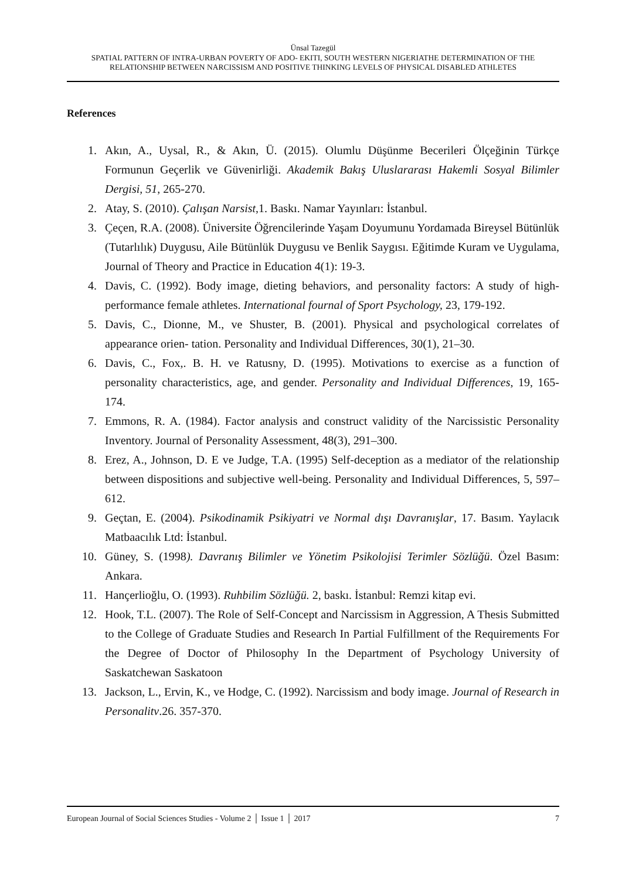Ünsal Tazegül
SPATIAL PATTERN OF INTRA-URBAN POVERTY OF ADO- EKITI, SOUTH WESTERN NIGERIATHE DETERMINATION OF THE RELATIONSHIP BETWEEN NARCISSISM AND POSITIVE THINKING LEVELS OF PHYSICAL DISABLED ATHLETES
References
1. Akın, A., Uysal, R., & Akın, Ü. (2015). Olumlu Düşünme Becerileri Ölçeğinin Türkçe Formunun Geçerlik ve Güvenirliği. Akademik Bakış Uluslararası Hakemli Sosyal Bilimler Dergisi, 51, 265-270.
2. Atay, S. (2010). Çalışan Narsist,1. Baskı. Namar Yayınları: İstanbul.
3. Çeçen, R.A. (2008). Üniversite Öğrencilerinde Yaşam Doyumunu Yordamada Bireysel Bütünlük (Tutarlılık) Duygusu, Aile Bütünlük Duygusu ve Benlik Saygısı. Eğitimde Kuram ve Uygulama, Journal of Theory and Practice in Education 4(1): 19-3.
4. Davis, C. (1992). Body image, dieting behaviors, and personality factors: A study of high-performance female athletes. International fournal of Sport Psychology, 23, 179-192.
5. Davis, C., Dionne, M., ve Shuster, B. (2001). Physical and psychological correlates of appearance orien- tation. Personality and Individual Differences, 30(1), 21–30.
6. Davis, C., Fox,. B. H. ve Ratusny, D. (1995). Motivations to exercise as a function of personality characteristics, age, and gender. Personality and Individual Differences, 19, 165-174.
7. Emmons, R. A. (1984). Factor analysis and construct validity of the Narcissistic Personality Inventory. Journal of Personality Assessment, 48(3), 291–300.
8. Erez, A., Johnson, D. E ve Judge, T.A. (1995) Self-deception as a mediator of the relationship between dispositions and subjective well-being. Personality and Individual Differences, 5, 597–612.
9. Geçtan, E. (2004). Psikodinamik Psikiyatri ve Normal dışı Davranışlar, 17. Basım. Yaylacık Matbaacılık Ltd: İstanbul.
10. Güney, S. (1998). Davranış Bilimler ve Yönetim Psikolojisi Terimler Sözlüğü. Özel Basım: Ankara.
11. Hançerlioğlu, O. (1993). Ruhbilim Sözlüğü. 2, baskı. İstanbul: Remzi kitap evi.
12. Hook, T.L. (2007). The Role of Self-Concept and Narcissism in Aggression, A Thesis Submitted to the College of Graduate Studies and Research In Partial Fulfillment of the Requirements For the Degree of Doctor of Philosophy In the Department of Psychology University of Saskatchewan Saskatoon
13. Jackson, L., Ervin, K., ve Hodge, C. (1992). Narcissism and body image. Journal of Research in Personalitv.26. 357-370.
European Journal of Social Sciences Studies - Volume 2 │ Issue 1 │ 2017 7